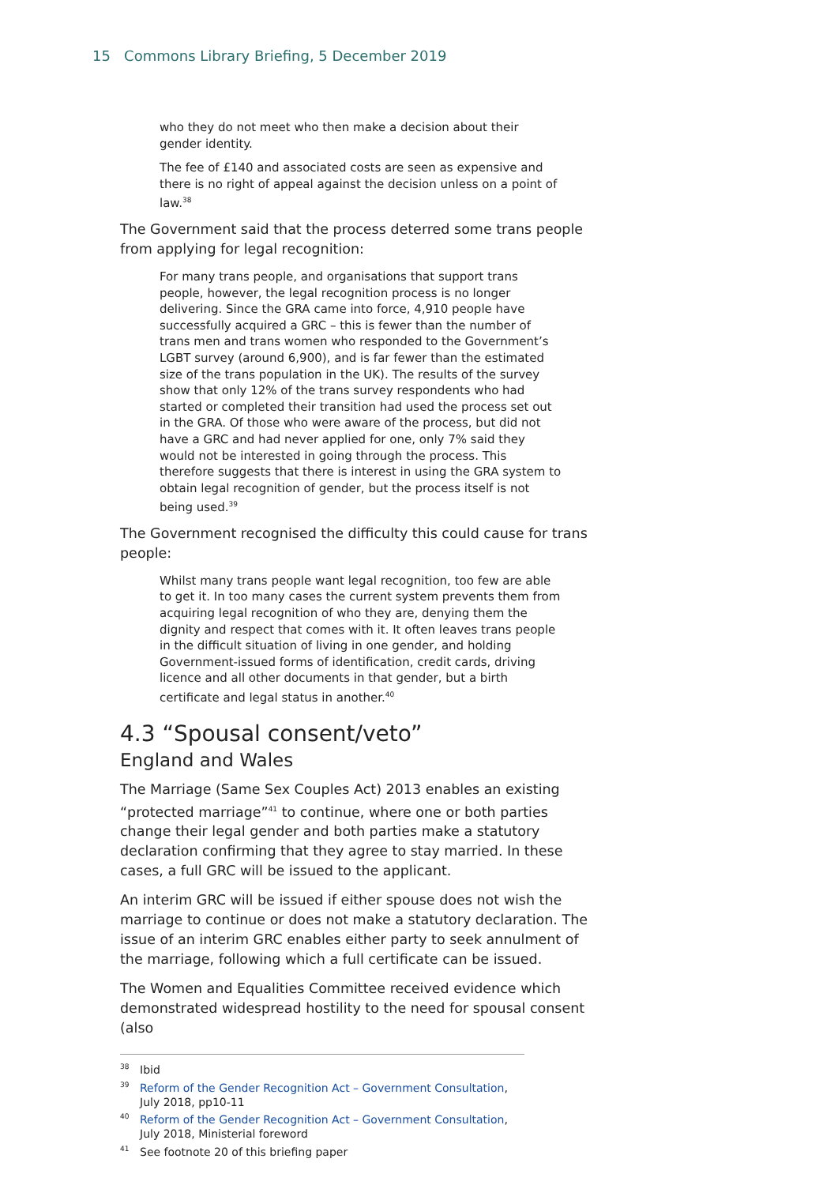15 Commons Library Briefing, 5 December 2019
who they do not meet who then make a decision about their gender identity.
The fee of £140 and associated costs are seen as expensive and there is no right of appeal against the decision unless on a point of law.<sup>38</sup>
The Government said that the process deterred some trans people from applying for legal recognition:
For many trans people, and organisations that support trans people, however, the legal recognition process is no longer delivering. Since the GRA came into force, 4,910 people have successfully acquired a GRC – this is fewer than the number of trans men and trans women who responded to the Government’s LGBT survey (around 6,900), and is far fewer than the estimated size of the trans population in the UK). The results of the survey show that only 12% of the trans survey respondents who had started or completed their transition had used the process set out in the GRA. Of those who were aware of the process, but did not have a GRC and had never applied for one, only 7% said they would not be interested in going through the process. This therefore suggests that there is interest in using the GRA system to obtain legal recognition of gender, but the process itself is not being used.<sup>39</sup>
The Government recognised the difficulty this could cause for trans people:
Whilst many trans people want legal recognition, too few are able to get it. In too many cases the current system prevents them from acquiring legal recognition of who they are, denying them the dignity and respect that comes with it. It often leaves trans people in the difficult situation of living in one gender, and holding Government-issued forms of identification, credit cards, driving licence and all other documents in that gender, but a birth certificate and legal status in another.<sup>40</sup>
4.3 “Spousal consent/veto”
England and Wales
The Marriage (Same Sex Couples Act) 2013 enables an existing “protected marriage”<sup>41</sup> to continue, where one or both parties change their legal gender and both parties make a statutory declaration confirming that they agree to stay married. In these cases, a full GRC will be issued to the applicant.
An interim GRC will be issued if either spouse does not wish the marriage to continue or does not make a statutory declaration. The issue of an interim GRC enables either party to seek annulment of the marriage, following which a full certificate can be issued.
The Women and Equalities Committee received evidence which demonstrated widespread hostility to the need for spousal consent (also
<sup>38</sup> Ibid
<sup>39</sup> Reform of the Gender Recognition Act – Government Consultation, July 2018, pp10-11
<sup>40</sup> Reform of the Gender Recognition Act – Government Consultation, July 2018, Ministerial foreword
<sup>41</sup> See footnote 20 of this briefing paper